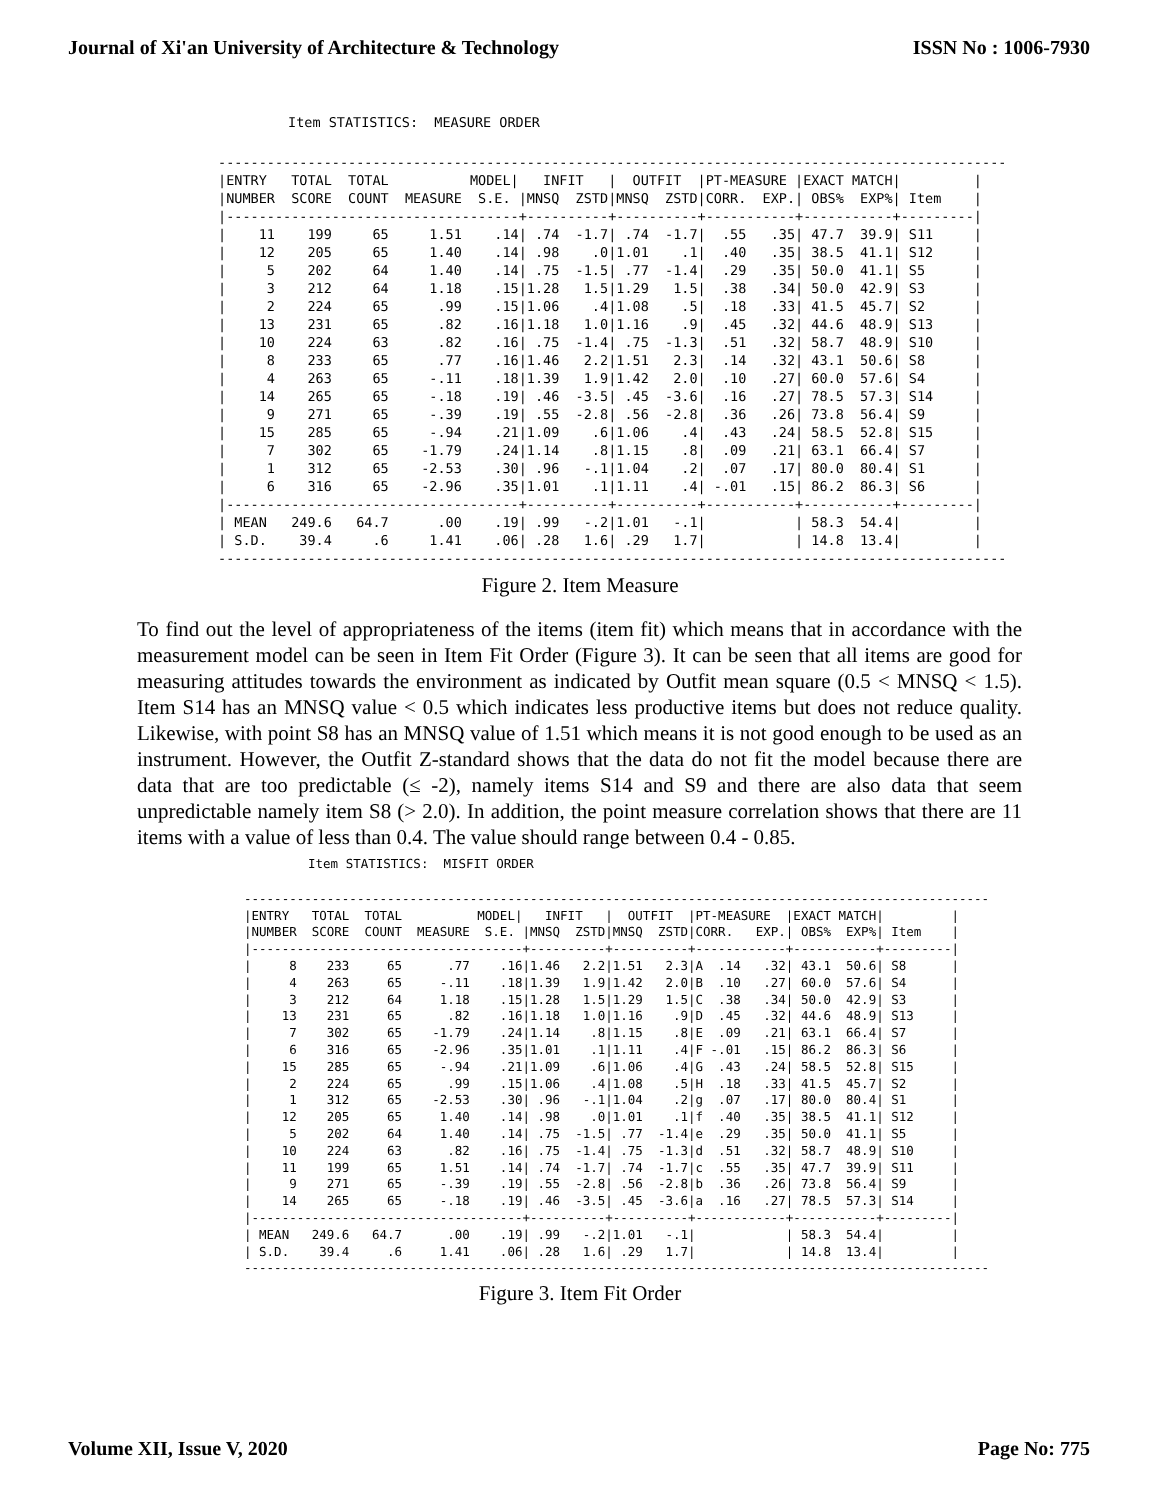Journal of Xi'an University of Architecture & Technology ISSN No : 1006-7930
Item STATISTICS:  MEASURE ORDER
-------------------------------------------------------------------------------------------------
|ENTRY   TOTAL  TOTAL          MODEL|   INFIT   |  OUTFIT  |PT-MEASURE |EXACT MATCH|         |
|NUMBER  SCORE  COUNT  MEASURE  S.E. |MNSQ  ZSTD|MNSQ  ZSTD|CORR.  EXP.| OBS%  EXP%| Item    |
|------------------------------------+----------+----------+-----------+-----------+---------|
|    11    199     65     1.51    .14| .74  -1.7| .74  -1.7|  .55   .35| 47.7  39.9| S11     |
|    12    205     65     1.40    .14| .98    .0|1.01    .1|  .40   .35| 38.5  41.1| S12     |
|     5    202     64     1.40    .14| .75  -1.5| .77  -1.4|  .29   .35| 50.0  41.1| S5      |
|     3    212     64     1.18    .15|1.28   1.5|1.29   1.5|  .38   .34| 50.0  42.9| S3      |
|     2    224     65      .99    .15|1.06    .4|1.08    .5|  .18   .33| 41.5  45.7| S2      |
|    13    231     65      .82    .16|1.18   1.0|1.16    .9|  .45   .32| 44.6  48.9| S13     |
|    10    224     63      .82    .16| .75  -1.4| .75  -1.3|  .51   .32| 58.7  48.9| S10     |
|     8    233     65      .77    .16|1.46   2.2|1.51   2.3|  .14   .32| 43.1  50.6| S8      |
|     4    263     65     -.11    .18|1.39   1.9|1.42   2.0|  .10   .27| 60.0  57.6| S4      |
|    14    265     65     -.18    .19| .46  -3.5| .45  -3.6|  .16   .27| 78.5  57.3| S14     |
|     9    271     65     -.39    .19| .55  -2.8| .56  -2.8|  .36   .26| 73.8  56.4| S9      |
|    15    285     65     -.94    .21|1.09    .6|1.06    .4|  .43   .24| 58.5  52.8| S15     |
|     7    302     65    -1.79    .24|1.14    .8|1.15    .8|  .09   .21| 63.1  66.4| S7      |
|     1    312     65    -2.53    .30| .96   -.1|1.04    .2|  .07   .17| 80.0  80.4| S1      |
|     6    316     65    -2.96    .35|1.01    .1|1.11    .4| -.01   .15| 86.2  86.3| S6      |
|------------------------------------+----------+----------+-----------+-----------+---------|
| MEAN   249.6   64.7      .00    .19| .99   -.2|1.01   -.1|           | 58.3  54.4|         |
| S.D.    39.4     .6     1.41    .06| .28   1.6| .29   1.7|           | 14.8  13.4|         |
-------------------------------------------------------------------------------------------------
Figure 2. Item Measure
To find out the level of appropriateness of the items (item fit) which means that in accordance with the measurement model can be seen in Item Fit Order (Figure 3). It can be seen that all items are good for measuring attitudes towards the environment as indicated by Outfit mean square (0.5 < MNSQ < 1.5). Item S14 has an MNSQ value < 0.5 which indicates less productive items but does not reduce quality. Likewise, with point S8 has an MNSQ value of 1.51 which means it is not good enough to be used as an instrument. However, the Outfit Z-standard shows that the data do not fit the model because there are data that are too predictable (≤ -2), namely items S14 and S9 and there are also data that seem unpredictable namely item S8 (> 2.0). In addition, the point measure correlation shows that there are 11 items with a value of less than 0.4. The value should range between 0.4 - 0.85.
Item STATISTICS:  MISFIT ORDER
---------------------------------------------------------------------------------------------------
|ENTRY   TOTAL  TOTAL          MODEL|   INFIT   |  OUTFIT  |PT-MEASURE  |EXACT MATCH|         |
|NUMBER  SCORE  COUNT  MEASURE  S.E. |MNSQ  ZSTD|MNSQ  ZSTD|CORR.   EXP.| OBS%  EXP%| Item    |
|------------------------------------+----------+----------+------------+-----------+---------|
|     8    233     65      .77    .16|1.46   2.2|1.51   2.3|A  .14   .32| 43.1  50.6| S8      |
|     4    263     65     -.11    .18|1.39   1.9|1.42   2.0|B  .10   .27| 60.0  57.6| S4      |
|     3    212     64     1.18    .15|1.28   1.5|1.29   1.5|C  .38   .34| 50.0  42.9| S3      |
|    13    231     65      .82    .16|1.18   1.0|1.16    .9|D  .45   .32| 44.6  48.9| S13     |
|     7    302     65    -1.79    .24|1.14    .8|1.15    .8|E  .09   .21| 63.1  66.4| S7      |
|     6    316     65    -2.96    .35|1.01    .1|1.11    .4|F -.01   .15| 86.2  86.3| S6      |
|    15    285     65     -.94    .21|1.09    .6|1.06    .4|G  .43   .24| 58.5  52.8| S15     |
|     2    224     65      .99    .15|1.06    .4|1.08    .5|H  .18   .33| 41.5  45.7| S2      |
|     1    312     65    -2.53    .30| .96   -.1|1.04    .2|g  .07   .17| 80.0  80.4| S1      |
|    12    205     65     1.40    .14| .98    .0|1.01    .1|f  .40   .35| 38.5  41.1| S12     |
|     5    202     64     1.40    .14| .75  -1.5| .77  -1.4|e  .29   .35| 50.0  41.1| S5      |
|    10    224     63      .82    .16| .75  -1.4| .75  -1.3|d  .51   .32| 58.7  48.9| S10     |
|    11    199     65     1.51    .14| .74  -1.7| .74  -1.7|c  .55   .35| 47.7  39.9| S11     |
|     9    271     65     -.39    .19| .55  -2.8| .56  -2.8|b  .36   .26| 73.8  56.4| S9      |
|    14    265     65     -.18    .19| .46  -3.5| .45  -3.6|a  .16   .27| 78.5  57.3| S14     |
|------------------------------------+----------+----------+------------+-----------+---------|
| MEAN   249.6   64.7      .00    .19| .99   -.2|1.01   -.1|            | 58.3  54.4|         |
| S.D.    39.4     .6     1.41    .06| .28   1.6| .29   1.7|            | 14.8  13.4|         |
---------------------------------------------------------------------------------------------------
Figure 3. Item Fit Order
Volume XII, Issue V, 2020 Page No: 775